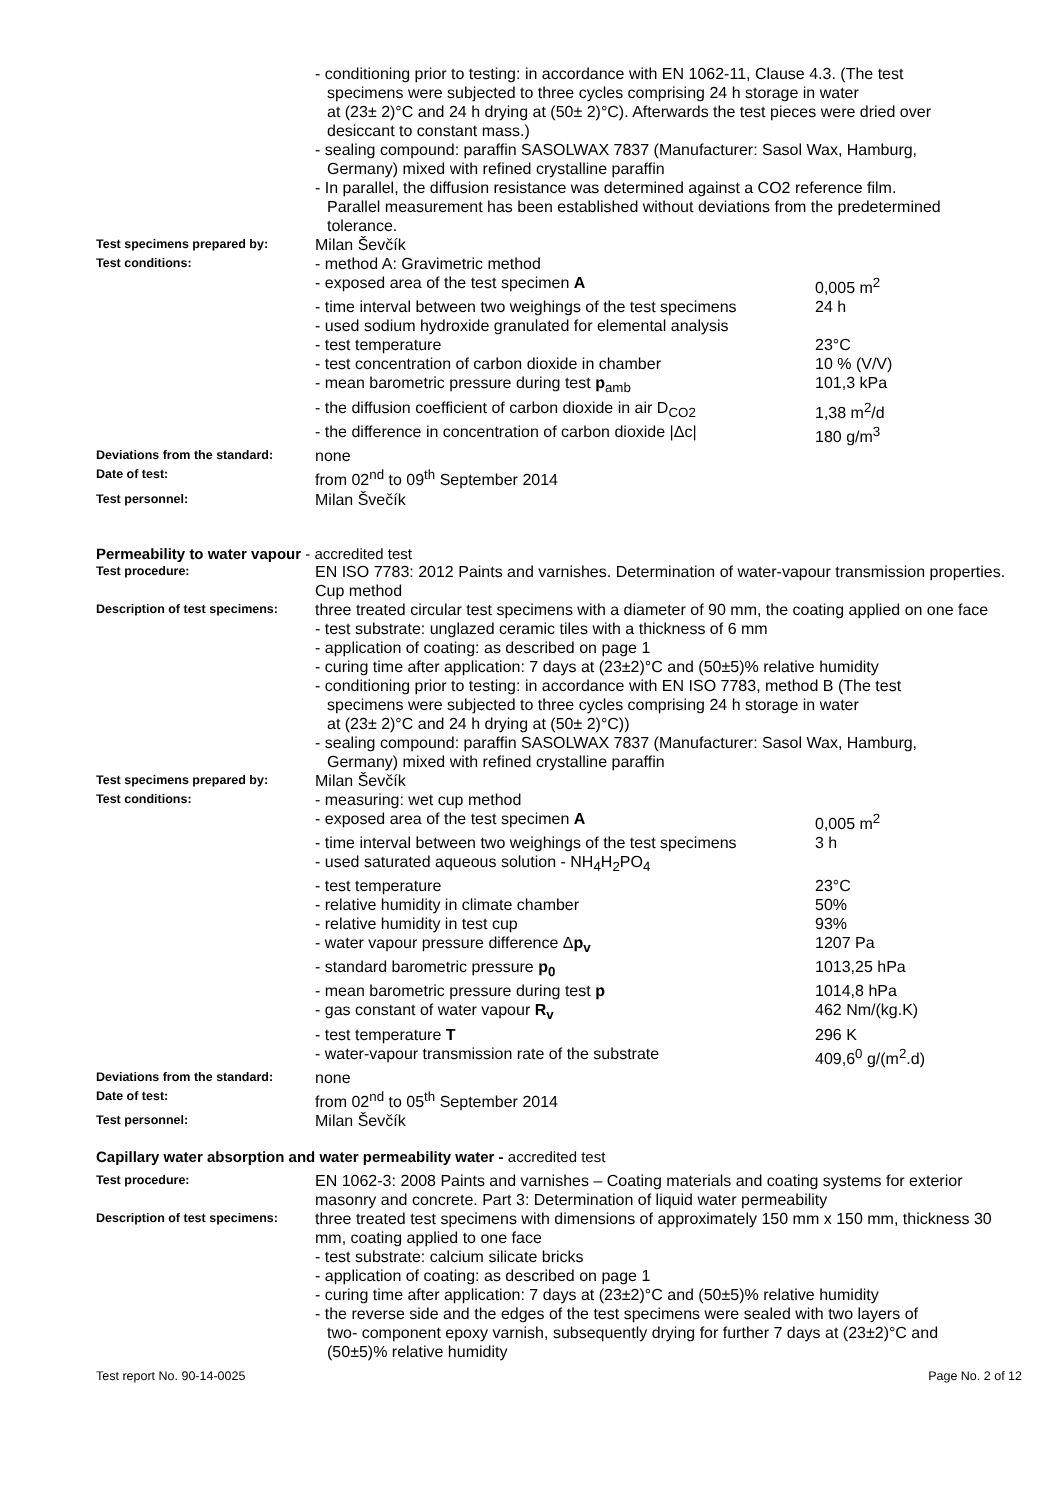- conditioning prior to testing: in accordance with EN 1062-11, Clause 4.3. (The test
specimens were subjected to three cycles comprising 24 h storage in water
at (23± 2)°C and 24 h drying at (50± 2)°C). Afterwards the test pieces were dried over
desiccant to constant mass.)
- sealing compound: paraffin SASOLWAX 7837 (Manufacturer: Sasol Wax, Hamburg,
Germany) mixed with refined crystalline paraffin
- In parallel, the diffusion resistance was determined against a CO2 reference film.
Parallel measurement has been established without deviations from the predetermined
tolerance.
Test specimens prepared by:
Milan Ševčík
Test conditions:
- method A: Gravimetric method
- exposed area of the test specimen A 0,005 m<sup>2</sup>
- time interval between two weighings of the test specimens 24 h
- used sodium hydroxide granulated for elemental analysis
- test temperature 23°C
- test concentration of carbon dioxide in chamber 10 % (V/V)
- mean barometric pressure during test p<sub>amb</sub> 101,3 kPa
- the diffusion coefficient of carbon dioxide in air D<sub>CO2</sub> 1,38 m<sup>2</sup>/d
- the difference in concentration of carbon dioxide |Δc| 180 g/m<sup>3</sup>
Deviations from the standard:
none
Date of test:
from 02<sup>nd</sup> to 09<sup>th</sup> September 2014
Test personnel:
Milan Švečík
Permeability to water vapour - accredited test
Test procedure:
EN ISO 7783: 2012 Paints and varnishes. Determination of water-vapour transmission properties. Cup method
Description of test specimens:
three treated circular test specimens with a diameter of 90 mm, the coating applied on one face
- test substrate: unglazed ceramic tiles with a thickness of 6 mm
- application of coating: as described on page 1
- curing time after application: 7 days at (23±2)°C and (50±5)% relative humidity
- conditioning prior to testing: in accordance with EN ISO 7783, method B (The test
specimens were subjected to three cycles comprising 24 h storage in water
at (23± 2)°C and 24 h drying at (50± 2)°C))
- sealing compound: paraffin SASOLWAX 7837 (Manufacturer: Sasol Wax, Hamburg,
Germany) mixed with refined crystalline paraffin
Test specimens prepared by:
Milan Ševčík
Test conditions:
- measuring: wet cup method
- exposed area of the test specimen A 0,005 m<sup>2</sup>
- time interval between two weighings of the test specimens 3 h
- used saturated aqueous solution - NH<sub>4</sub>H<sub>2</sub>PO<sub>4</sub>
- test temperature 23°C
- relative humidity in climate chamber 50%
- relative humidity in test cup 93%
- water vapour pressure difference Δp<sub>v</sub> 1207 Pa
- standard barometric pressure p<sub>0</sub> 1013,25 hPa
- mean barometric pressure during test p 1014,8 hPa
- gas constant of water vapour R<sub>v</sub> 462 Nm/(kg.K)
- test temperature T 296 K
- water-vapour transmission rate of the substrate 409,6<sup>0</sup> g/(m<sup>2</sup>.d)
Deviations from the standard:
none
Date of test:
from 02<sup>nd</sup> to 05<sup>th</sup> September 2014
Test personnel:
Milan Ševčík
Capillary water absorption and water permeability water - accredited test
Test procedure:
EN 1062-3: 2008 Paints and varnishes – Coating materials and coating systems for exterior masonry and concrete. Part 3: Determination of liquid water permeability
Description of test specimens:
three treated test specimens with dimensions of approximately 150 mm x 150 mm, thickness 30 mm, coating applied to one face
- test substrate: calcium silicate bricks
- application of coating: as described on page 1
- curing time after application: 7 days at (23±2)°C and (50±5)% relative humidity
- the reverse side and the edges of the test specimens were sealed with two layers of
two- component epoxy varnish, subsequently drying for further 7 days at (23±2)°C and
(50±5)% relative humidity
Test report No. 90-14-0025 Page No. 2 of 12